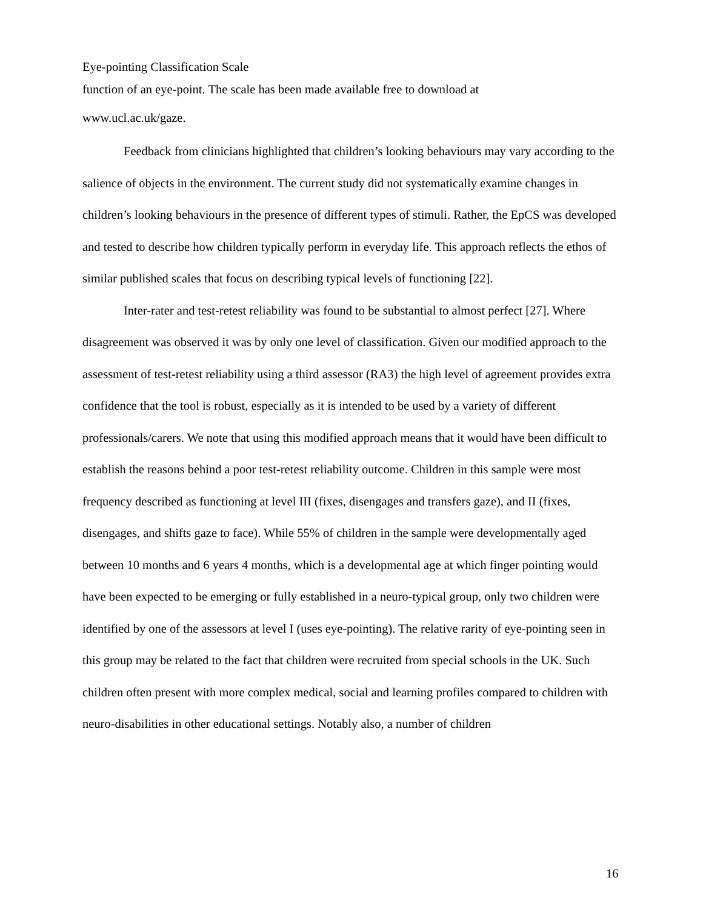Eye-pointing Classification Scale
function of an eye-point. The scale has been made available free to download at
www.ucl.ac.uk/gaze.
Feedback from clinicians highlighted that children’s looking behaviours may vary according to the salience of objects in the environment. The current study did not systematically examine changes in children’s looking behaviours in the presence of different types of stimuli. Rather, the EpCS was developed and tested to describe how children typically perform in everyday life. This approach reflects the ethos of similar published scales that focus on describing typical levels of functioning [22].
Inter-rater and test-retest reliability was found to be substantial to almost perfect [27]. Where disagreement was observed it was by only one level of classification. Given our modified approach to the assessment of test-retest reliability using a third assessor (RA3) the high level of agreement provides extra confidence that the tool is robust, especially as it is intended to be used by a variety of different professionals/carers. We note that using this modified approach means that it would have been difficult to establish the reasons behind a poor test-retest reliability outcome. Children in this sample were most frequency described as functioning at level III (fixes, disengages and transfers gaze), and II (fixes, disengages, and shifts gaze to face). While 55% of children in the sample were developmentally aged between 10 months and 6 years 4 months, which is a developmental age at which finger pointing would have been expected to be emerging or fully established in a neuro-typical group, only two children were identified by one of the assessors at level I (uses eye-pointing). The relative rarity of eye-pointing seen in this group may be related to the fact that children were recruited from special schools in the UK. Such children often present with more complex medical, social and learning profiles compared to children with neuro-disabilities in other educational settings. Notably also, a number of children
16